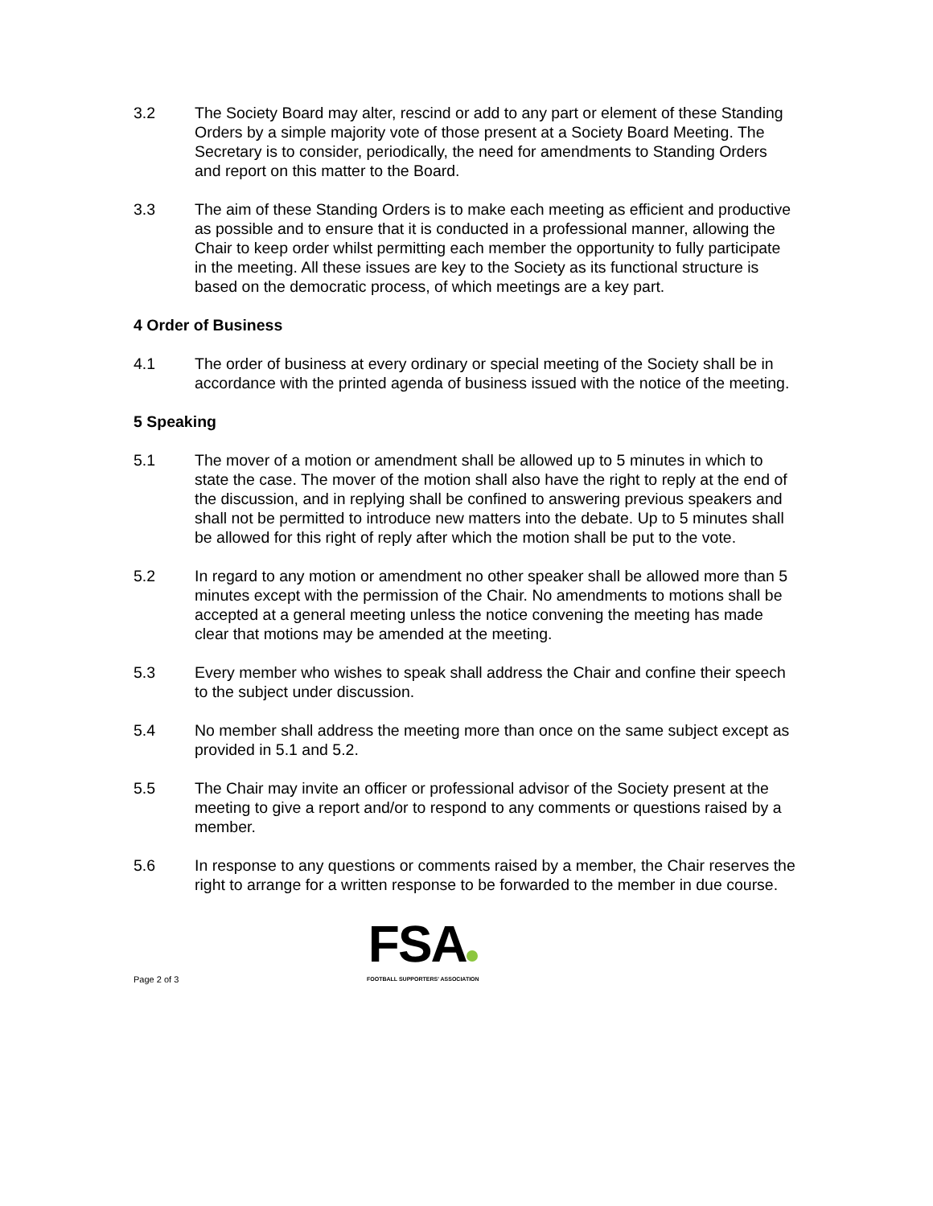3.2 The Society Board may alter, rescind or add to any part or element of these Standing Orders by a simple majority vote of those present at a Society Board Meeting. The Secretary is to consider, periodically, the need for amendments to Standing Orders and report on this matter to the Board.
3.3 The aim of these Standing Orders is to make each meeting as efficient and productive as possible and to ensure that it is conducted in a professional manner, allowing the Chair to keep order whilst permitting each member the opportunity to fully participate in the meeting. All these issues are key to the Society as its functional structure is based on the democratic process, of which meetings are a key part.
4 Order of Business
4.1 The order of business at every ordinary or special meeting of the Society shall be in accordance with the printed agenda of business issued with the notice of the meeting.
5 Speaking
5.1 The mover of a motion or amendment shall be allowed up to 5 minutes in which to state the case. The mover of the motion shall also have the right to reply at the end of the discussion, and in replying shall be confined to answering previous speakers and shall not be permitted to introduce new matters into the debate. Up to 5 minutes shall be allowed for this right of reply after which the motion shall be put to the vote.
5.2 In regard to any motion or amendment no other speaker shall be allowed more than 5 minutes except with the permission of the Chair. No amendments to motions shall be accepted at a general meeting unless the notice convening the meeting has made clear that motions may be amended at the meeting.
5.3 Every member who wishes to speak shall address the Chair and confine their speech to the subject under discussion.
5.4 No member shall address the meeting more than once on the same subject except as provided in 5.1 and 5.2.
5.5 The Chair may invite an officer or professional advisor of the Society present at the meeting to give a report and/or to respond to any comments or questions raised by a member.
5.6 In response to any questions or comments raised by a member, the Chair reserves the right to arrange for a written response to be forwarded to the member in due course.
Page 2 of 3
FSA
FOOTBALL SUPPORTERS' ASSOCIATION